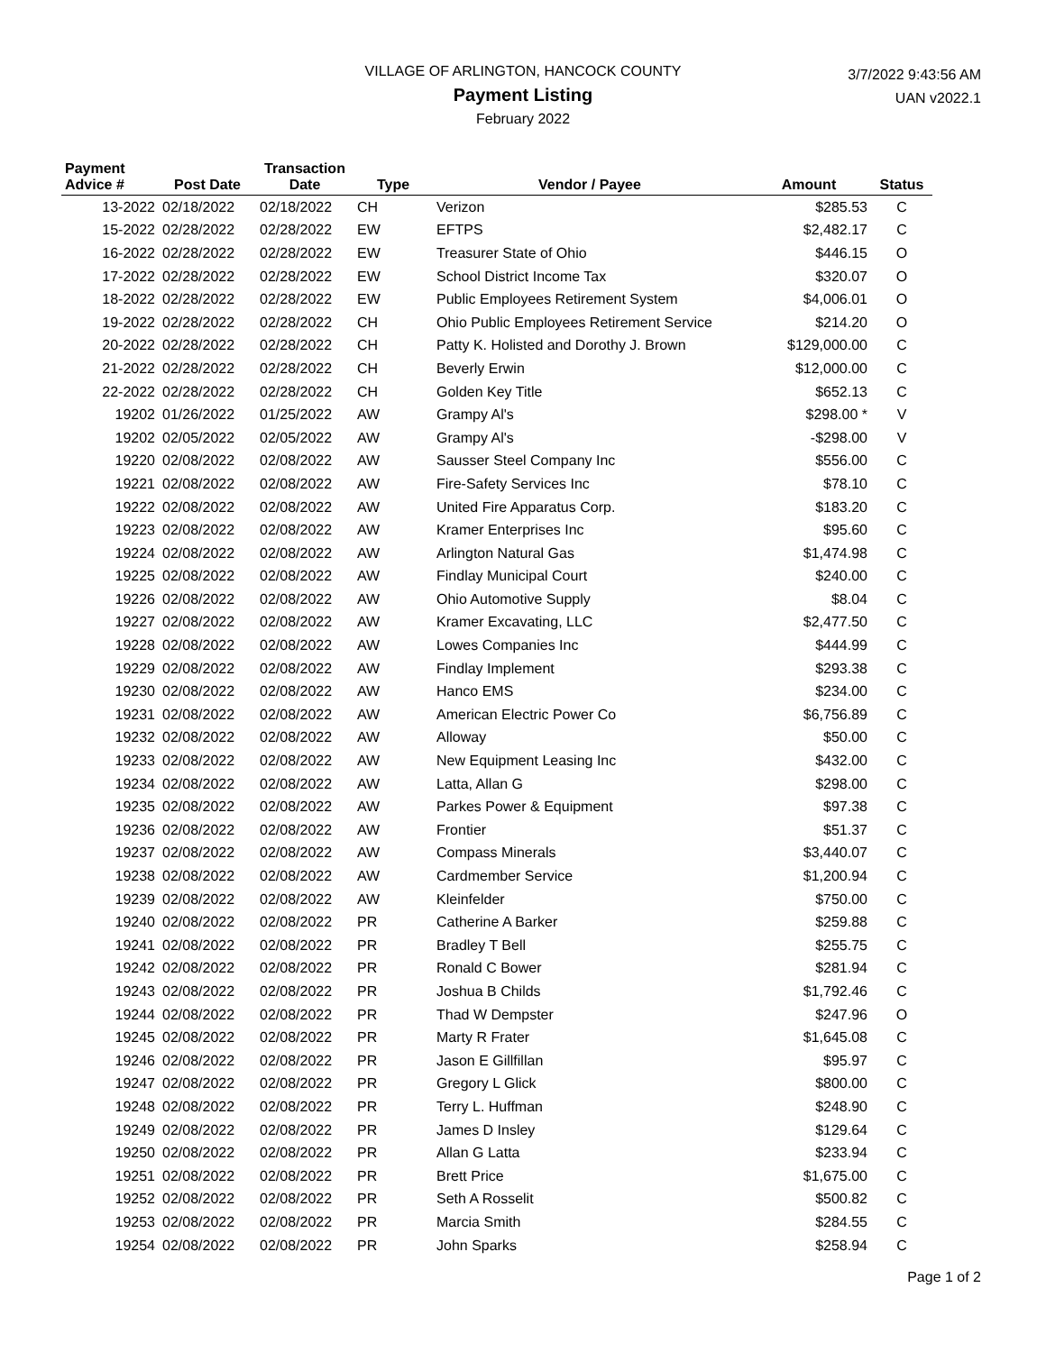VILLAGE OF ARLINGTON, HANCOCK COUNTY
Payment Listing
February 2022
3/7/2022 9:43:56 AM
UAN v2022.1
| Payment Advice # | Post Date | Transaction Date | Type | Vendor / Payee | Amount | Status |
| --- | --- | --- | --- | --- | --- | --- |
| 13-2022 | 02/18/2022 | 02/18/2022 | CH | Verizon | $285.53 | C |
| 15-2022 | 02/28/2022 | 02/28/2022 | EW | EFTPS | $2,482.17 | C |
| 16-2022 | 02/28/2022 | 02/28/2022 | EW | Treasurer State of Ohio | $446.15 | O |
| 17-2022 | 02/28/2022 | 02/28/2022 | EW | School District Income Tax | $320.07 | O |
| 18-2022 | 02/28/2022 | 02/28/2022 | EW | Public Employees Retirement System | $4,006.01 | O |
| 19-2022 | 02/28/2022 | 02/28/2022 | CH | Ohio Public Employees Retirement Service | $214.20 | O |
| 20-2022 | 02/28/2022 | 02/28/2022 | CH | Patty K. Holisted and Dorothy J. Brown | $129,000.00 | C |
| 21-2022 | 02/28/2022 | 02/28/2022 | CH | Beverly Erwin | $12,000.00 | C |
| 22-2022 | 02/28/2022 | 02/28/2022 | CH | Golden Key Title | $652.13 | C |
| 19202 | 01/26/2022 | 01/25/2022 | AW | Grampy Al's | $298.00 * | V |
| 19202 | 02/05/2022 | 02/05/2022 | AW | Grampy Al's | -$298.00 | V |
| 19220 | 02/08/2022 | 02/08/2022 | AW | Sausser Steel Company Inc | $556.00 | C |
| 19221 | 02/08/2022 | 02/08/2022 | AW | Fire-Safety Services Inc | $78.10 | C |
| 19222 | 02/08/2022 | 02/08/2022 | AW | United Fire Apparatus Corp. | $183.20 | C |
| 19223 | 02/08/2022 | 02/08/2022 | AW | Kramer Enterprises Inc | $95.60 | C |
| 19224 | 02/08/2022 | 02/08/2022 | AW | Arlington Natural Gas | $1,474.98 | C |
| 19225 | 02/08/2022 | 02/08/2022 | AW | Findlay Municipal Court | $240.00 | C |
| 19226 | 02/08/2022 | 02/08/2022 | AW | Ohio Automotive Supply | $8.04 | C |
| 19227 | 02/08/2022 | 02/08/2022 | AW | Kramer Excavating, LLC | $2,477.50 | C |
| 19228 | 02/08/2022 | 02/08/2022 | AW | Lowes Companies Inc | $444.99 | C |
| 19229 | 02/08/2022 | 02/08/2022 | AW | Findlay Implement | $293.38 | C |
| 19230 | 02/08/2022 | 02/08/2022 | AW | Hanco EMS | $234.00 | C |
| 19231 | 02/08/2022 | 02/08/2022 | AW | American Electric Power Co | $6,756.89 | C |
| 19232 | 02/08/2022 | 02/08/2022 | AW | Alloway | $50.00 | C |
| 19233 | 02/08/2022 | 02/08/2022 | AW | New Equipment Leasing Inc | $432.00 | C |
| 19234 | 02/08/2022 | 02/08/2022 | AW | Latta, Allan G | $298.00 | C |
| 19235 | 02/08/2022 | 02/08/2022 | AW | Parkes Power & Equipment | $97.38 | C |
| 19236 | 02/08/2022 | 02/08/2022 | AW | Frontier | $51.37 | C |
| 19237 | 02/08/2022 | 02/08/2022 | AW | Compass Minerals | $3,440.07 | C |
| 19238 | 02/08/2022 | 02/08/2022 | AW | Cardmember Service | $1,200.94 | C |
| 19239 | 02/08/2022 | 02/08/2022 | AW | Kleinfelder | $750.00 | C |
| 19240 | 02/08/2022 | 02/08/2022 | PR | Catherine A Barker | $259.88 | C |
| 19241 | 02/08/2022 | 02/08/2022 | PR | Bradley T Bell | $255.75 | C |
| 19242 | 02/08/2022 | 02/08/2022 | PR | Ronald C Bower | $281.94 | C |
| 19243 | 02/08/2022 | 02/08/2022 | PR | Joshua B Childs | $1,792.46 | C |
| 19244 | 02/08/2022 | 02/08/2022 | PR | Thad W Dempster | $247.96 | O |
| 19245 | 02/08/2022 | 02/08/2022 | PR | Marty R Frater | $1,645.08 | C |
| 19246 | 02/08/2022 | 02/08/2022 | PR | Jason E Gillfillan | $95.97 | C |
| 19247 | 02/08/2022 | 02/08/2022 | PR | Gregory L Glick | $800.00 | C |
| 19248 | 02/08/2022 | 02/08/2022 | PR | Terry L. Huffman | $248.90 | C |
| 19249 | 02/08/2022 | 02/08/2022 | PR | James D Insley | $129.64 | C |
| 19250 | 02/08/2022 | 02/08/2022 | PR | Allan G Latta | $233.94 | C |
| 19251 | 02/08/2022 | 02/08/2022 | PR | Brett Price | $1,675.00 | C |
| 19252 | 02/08/2022 | 02/08/2022 | PR | Seth A Rosselit | $500.82 | C |
| 19253 | 02/08/2022 | 02/08/2022 | PR | Marcia Smith | $284.55 | C |
| 19254 | 02/08/2022 | 02/08/2022 | PR | John Sparks | $258.94 | C |
Page 1 of 2